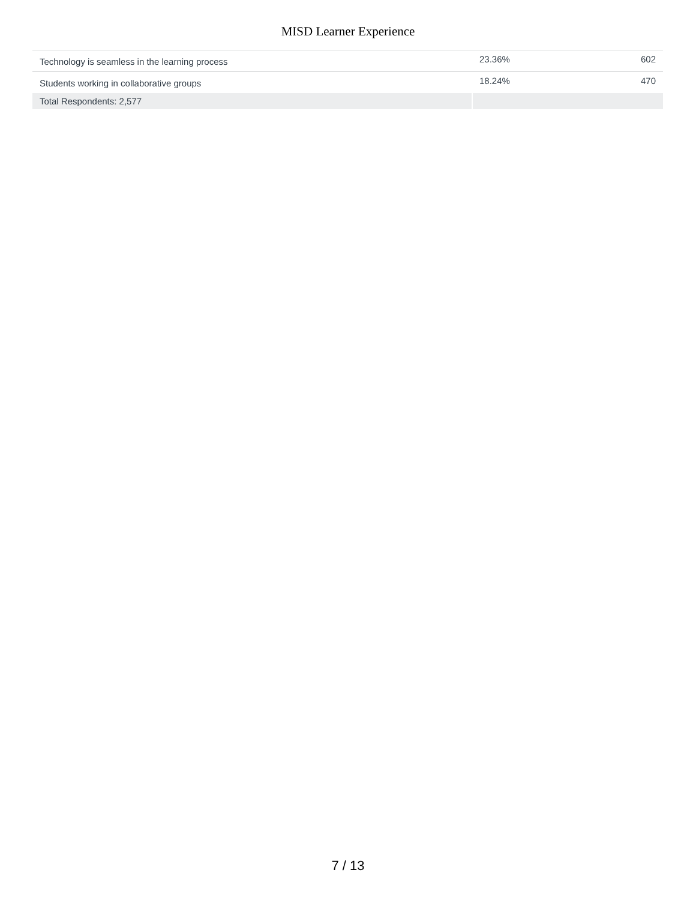MISD Learner Experience
| Technology is seamless in the learning process | 23.36% | 602 |
| Students working in collaborative groups | 18.24% | 470 |
| Total Respondents: 2,577 | | |
7 / 13